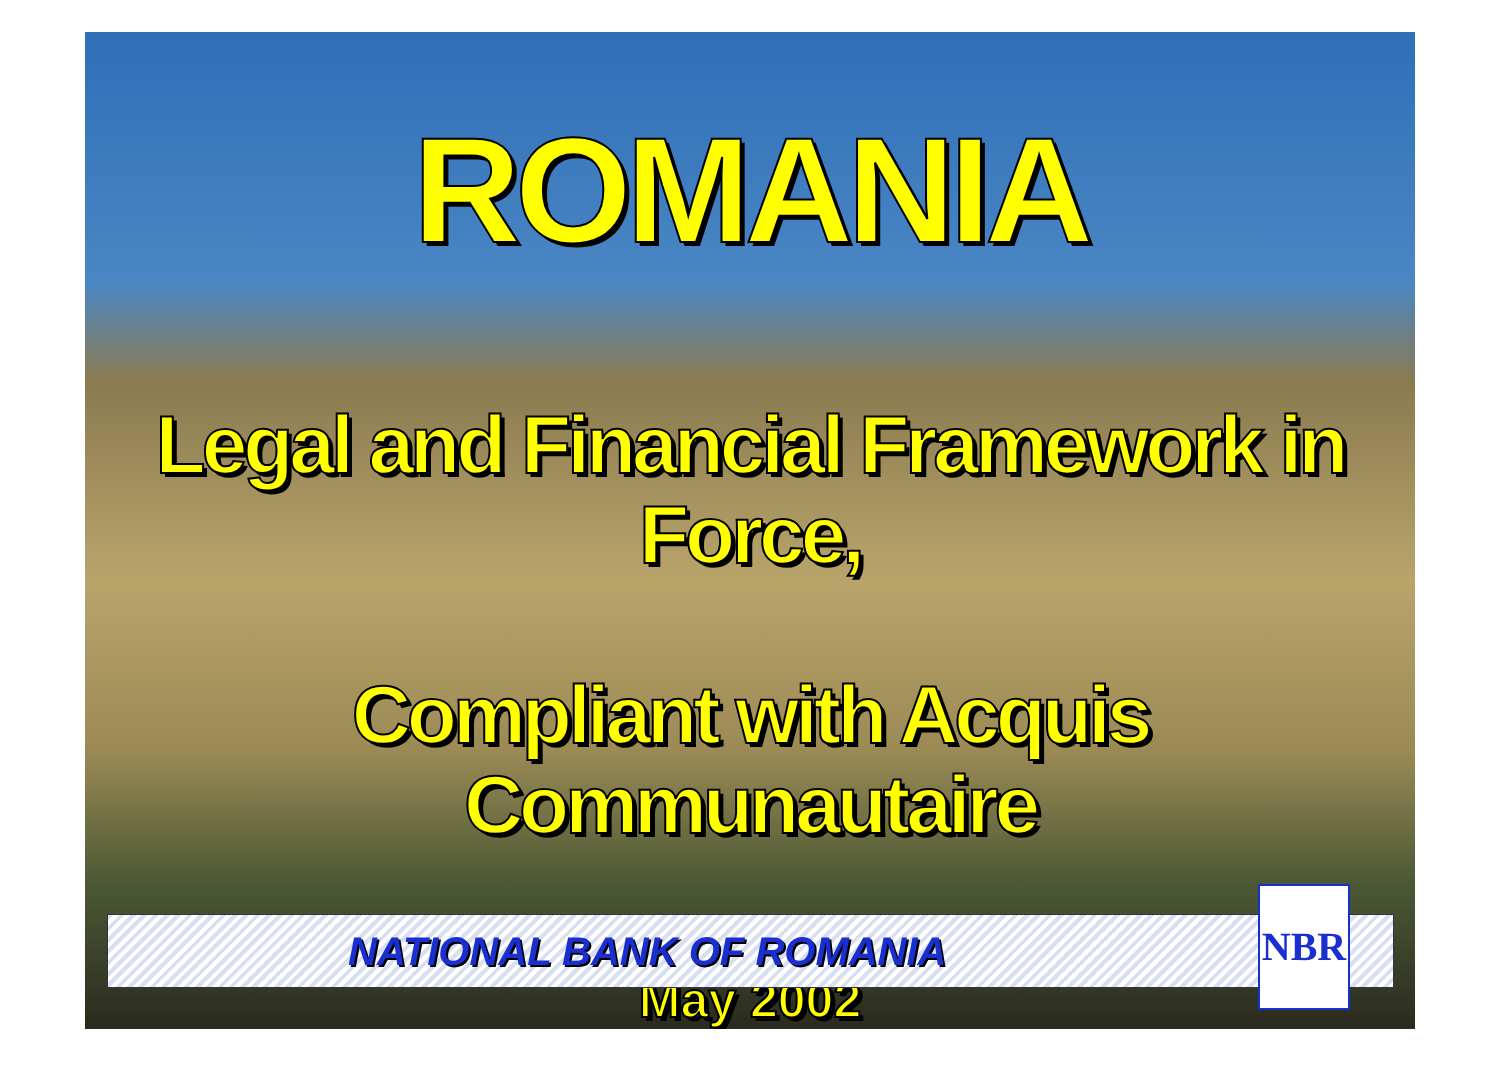ROMANIA
Legal and Financial Framework in Force,
Compliant with Acquis Communautaire
May 2002
NATIONAL BANK OF ROMANIA NBR